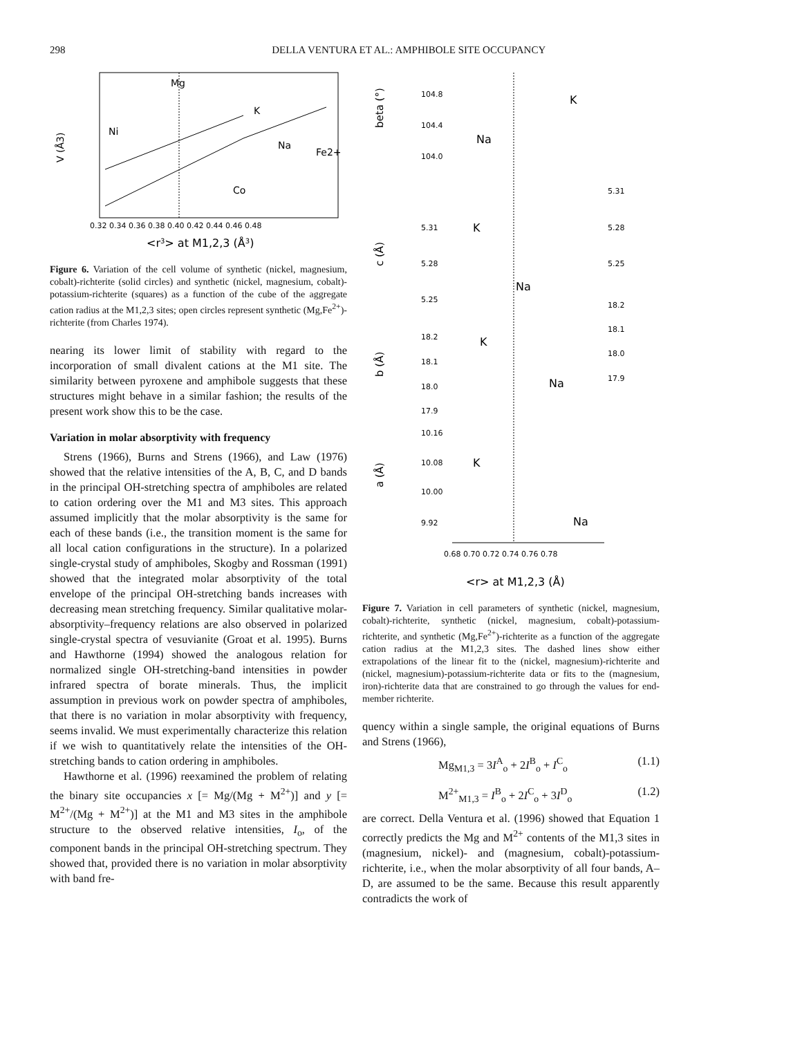298 DELLA VENTURA ET AL.: AMPHIBOLE SITE OCCUPANCY
V (Å3)
Mg
K
Ni
Na
Fe2+
Co
0.32 0.34 0.36 0.38 0.40 0.42 0.44 0.46 0.48
<r3> at M1,2,3 (Å3)
Figure 6. Variation of the cell volume of synthetic (nickel, magnesium, cobalt)-richterite (solid circles) and synthetic (nickel, magnesium, cobalt)-potassium-richterite (squares) as a function of the cube of the aggregate cation radius at the M1,2,3 sites; open circles represent synthetic (Mg,Fe<sup>2+</sup>)-richterite (from Charles 1974).
nearing its lower limit of stability with regard to the incorporation of small divalent cations at the M1 site. The similarity between pyroxene and amphibole suggests that these structures might behave in a similar fashion; the results of the present work show this to be the case.
Variation in molar absorptivity with frequency
Strens (1966), Burns and Strens (1966), and Law (1976) showed that the relative intensities of the A, B, C, and D bands in the principal OH-stretching spectra of amphiboles are related to cation ordering over the M1 and M3 sites. This approach assumed implicitly that the molar absorptivity is the same for each of these bands (i.e., the transition moment is the same for all local cation configurations in the structure). In a polarized single-crystal study of amphiboles, Skogby and Rossman (1991) showed that the integrated molar absorptivity of the total envelope of the principal OH-stretching bands increases with decreasing mean stretching frequency. Similar qualitative molar-absorptivity–frequency relations are also observed in polarized single-crystal spectra of vesuvianite (Groat et al. 1995). Burns and Hawthorne (1994) showed the analogous relation for normalized single OH-stretching-band intensities in powder infrared spectra of borate minerals. Thus, the implicit assumption in previous work on powder spectra of amphiboles, that there is no variation in molar absorptivity with frequency, seems invalid. We must experimentally characterize this relation if we wish to quantitatively relate the intensities of the OH-stretching bands to cation ordering in amphiboles.
Hawthorne et al. (1996) reexamined the problem of relating the binary site occupancies x [= Mg/(Mg + M<sup>2+</sup>)] and y [= M<sup>2+</sup>/(Mg + M<sup>2+</sup>)] at the M1 and M3 sites in the amphibole structure to the observed relative intensities, I<sub>o</sub>, of the component bands in the principal OH-stretching spectrum. They showed that, provided there is no variation in molar absorptivity with band fre-
beta (°)
c (Å)
b (Å)
a (Å)
104.8
104.4
104.0
5.31
5.31
5.28
5.28
5.25
5.25
18.2
18.1
18.2
18.0
18.1
17.9
18.0
17.9
10.16
10.08
10.00
9.92
K
Na
K
Na
K
Na
K
Na
0.68 0.70 0.72 0.74 0.76 0.78
<r> at M1,2,3 (Å)
Figure 7. Variation in cell parameters of synthetic (nickel, magnesium, cobalt)-richterite, synthetic (nickel, magnesium, cobalt)-potassium-richterite, and synthetic (Mg,Fe<sup>2+</sup>)-richterite as a function of the aggregate cation radius at the M1,2,3 sites. The dashed lines show either extrapolations of the linear fit to the (nickel, magnesium)-richterite and (nickel, magnesium)-potassium-richterite data or fits to the (magnesium, iron)-richterite data that are constrained to go through the values for end-member richterite.
quency within a single sample, the original equations of Burns and Strens (1966),
Mg<sub>M1,3</sub> = 3I<sup>A</sup><sub>o</sub> + 2I<sup>B</sup><sub>o</sub> + I<sup>C</sup><sub>o</sub> (1.1)
M<sup>2+</sup><sub>M1,3</sub> = I<sup>B</sup><sub>o</sub> + 2I<sup>C</sup><sub>o</sub> + 3I<sup>D</sup><sub>o</sub> (1.2)
are correct. Della Ventura et al. (1996) showed that Equation 1 correctly predicts the Mg and M<sup>2+</sup> contents of the M1,3 sites in (magnesium, nickel)- and (magnesium, cobalt)-potassium-richterite, i.e., when the molar absorptivity of all four bands, A–D, are assumed to be the same. Because this result apparently contradicts the work of